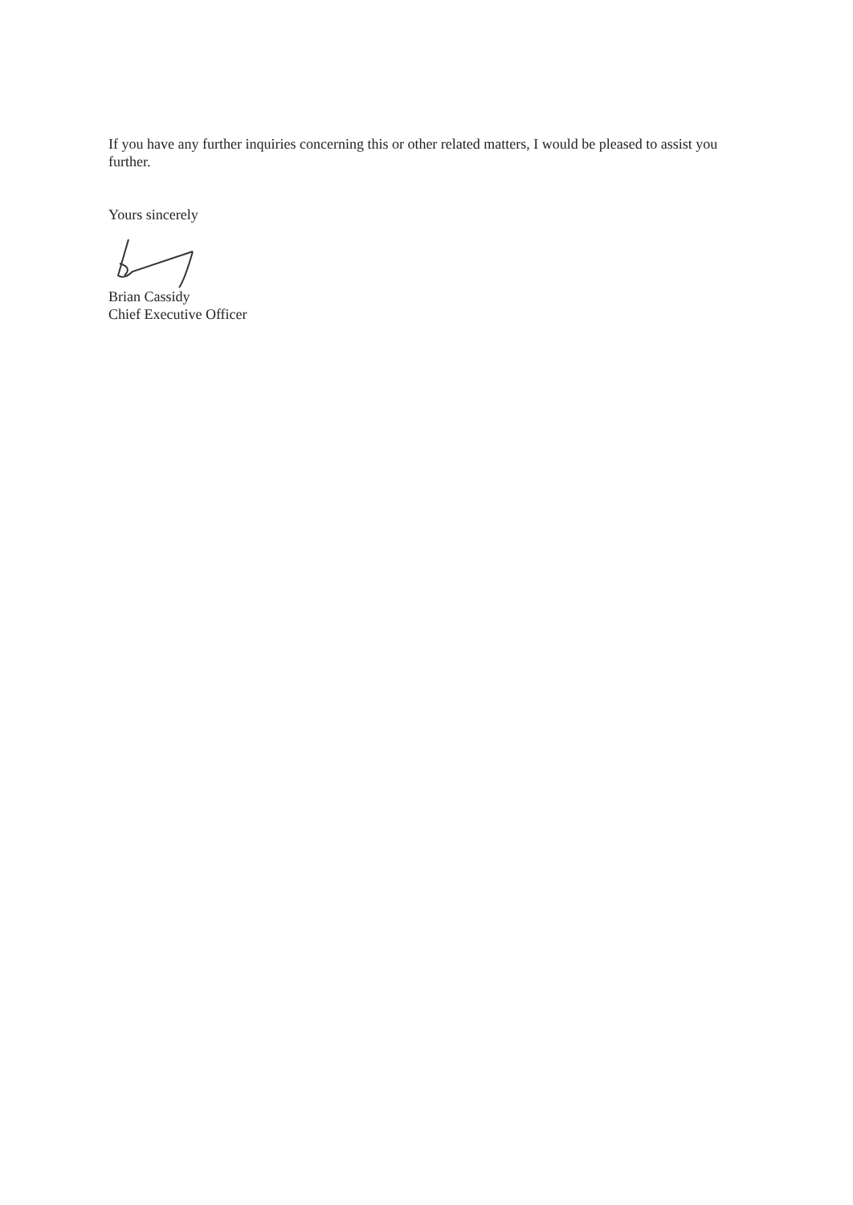If you have any further inquiries concerning this or other related matters, I would be pleased to assist you further.
Yours sincerely
Brian Cassidy
Chief Executive Officer